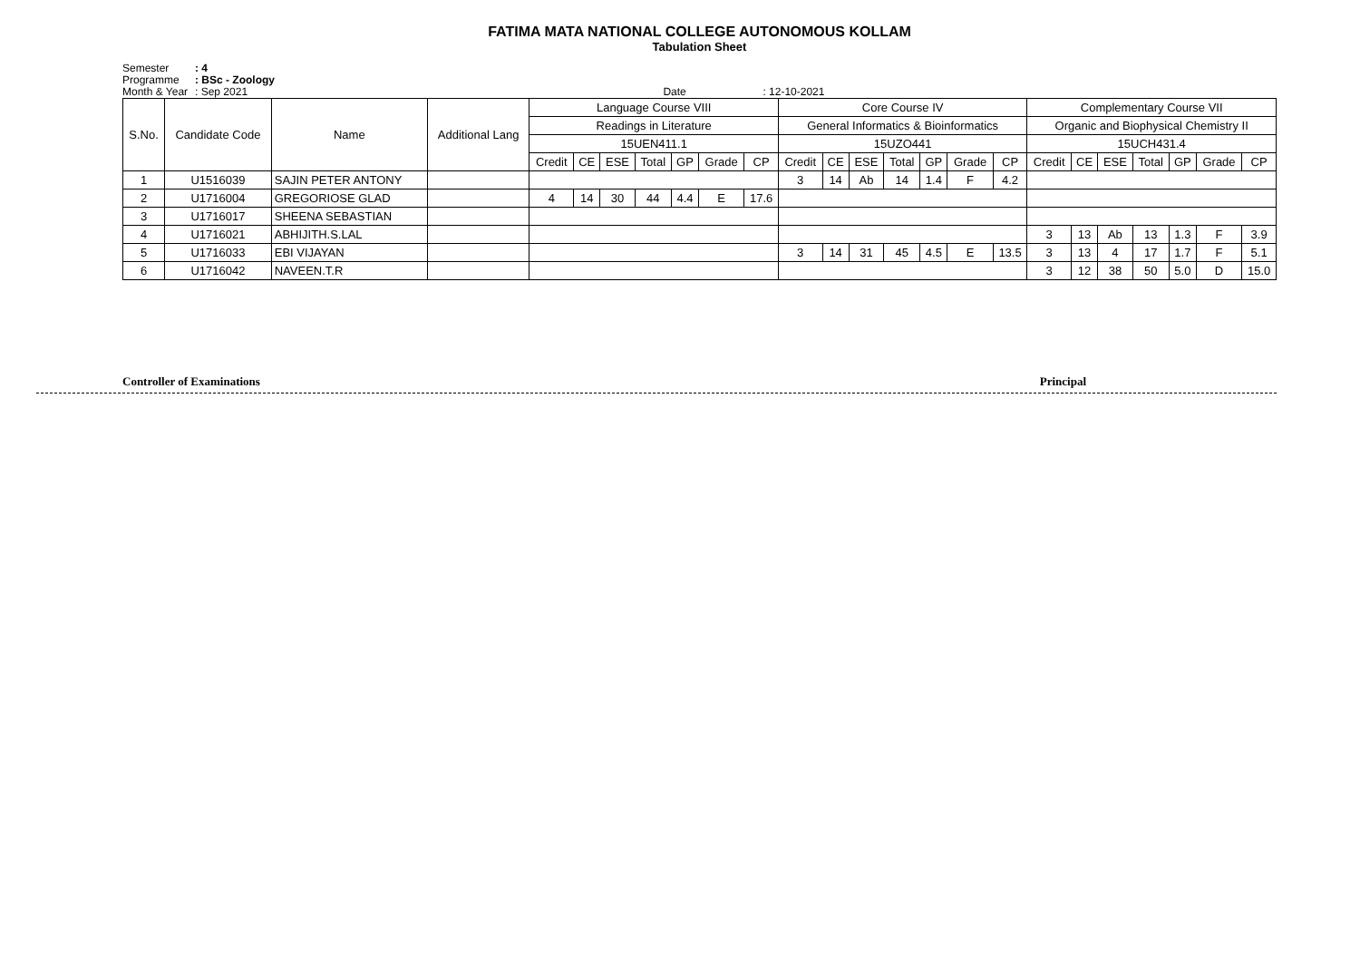FATIMA MATA NATIONAL COLLEGE AUTONOMOUS KOLLAM
Tabulation Sheet
Semester: 4
Programme: BSc - Zoology
Month & Year: Sep 2021 Date: 12-10-2021
| S.No. | Candidate Code | Name | Additional Lang | Language Course VIII | | | | | | | Core Course IV | | | | | | | Complementary Course VII | | | | | | |
| --- | --- | --- | --- | --- | --- | --- | --- | --- | --- | --- | --- | --- | --- | --- | --- | --- | --- | --- | --- | --- | --- | --- | --- | --- |
| | | | | Readings in Literature | | | | | | | General Informatics & Bioinformatics | | | | | | | Organic and Biophysical Chemistry II | | | | | | |
| | | | | 15UEN411.1 | | | | | | | 15UZO441 | | | | | | | 15UCH431.4 | | | | | | |
| | | | | Credit | CE | ESE | Total | GP | Grade | CP | Credit | CE | ESE | Total | GP | Grade | CP | Credit | CE | ESE | Total | GP | Grade | CP |
| 1 | U1516039 | SAJIN PETER ANTONY | | | | | | | | | 3 | 14 | Ab | 14 | 1.4 | F | 4.2 | | | | | | | |
| 2 | U1716004 | GREGORIOSE GLAD | | 4 | 14 | 30 | 44 | 4.4 | E | 17.6 | | | | | | | | | | | | | | |
| 3 | U1716017 | SHEENA SEBASTIAN | | | | | | | | | | | | | | | | | | | | | | |
| 4 | U1716021 | ABHIJITH.S.LAL | | | | | | | | | | | | | | | | 3 | 13 | Ab | 13 | 1.3 | F | 3.9 |
| 5 | U1716033 | EBI VIJAYAN | | | | | | | | | 3 | 14 | 31 | 45 | 4.5 | E | 13.5 | 3 | 13 | 4 | 17 | 1.7 | F | 5.1 |
| 6 | U1716042 | NAVEEN.T.R | | | | | | | | | | | | | | | | 3 | 12 | 38 | 50 | 5.0 | D | 15.0 |
Controller of Examinations Principal